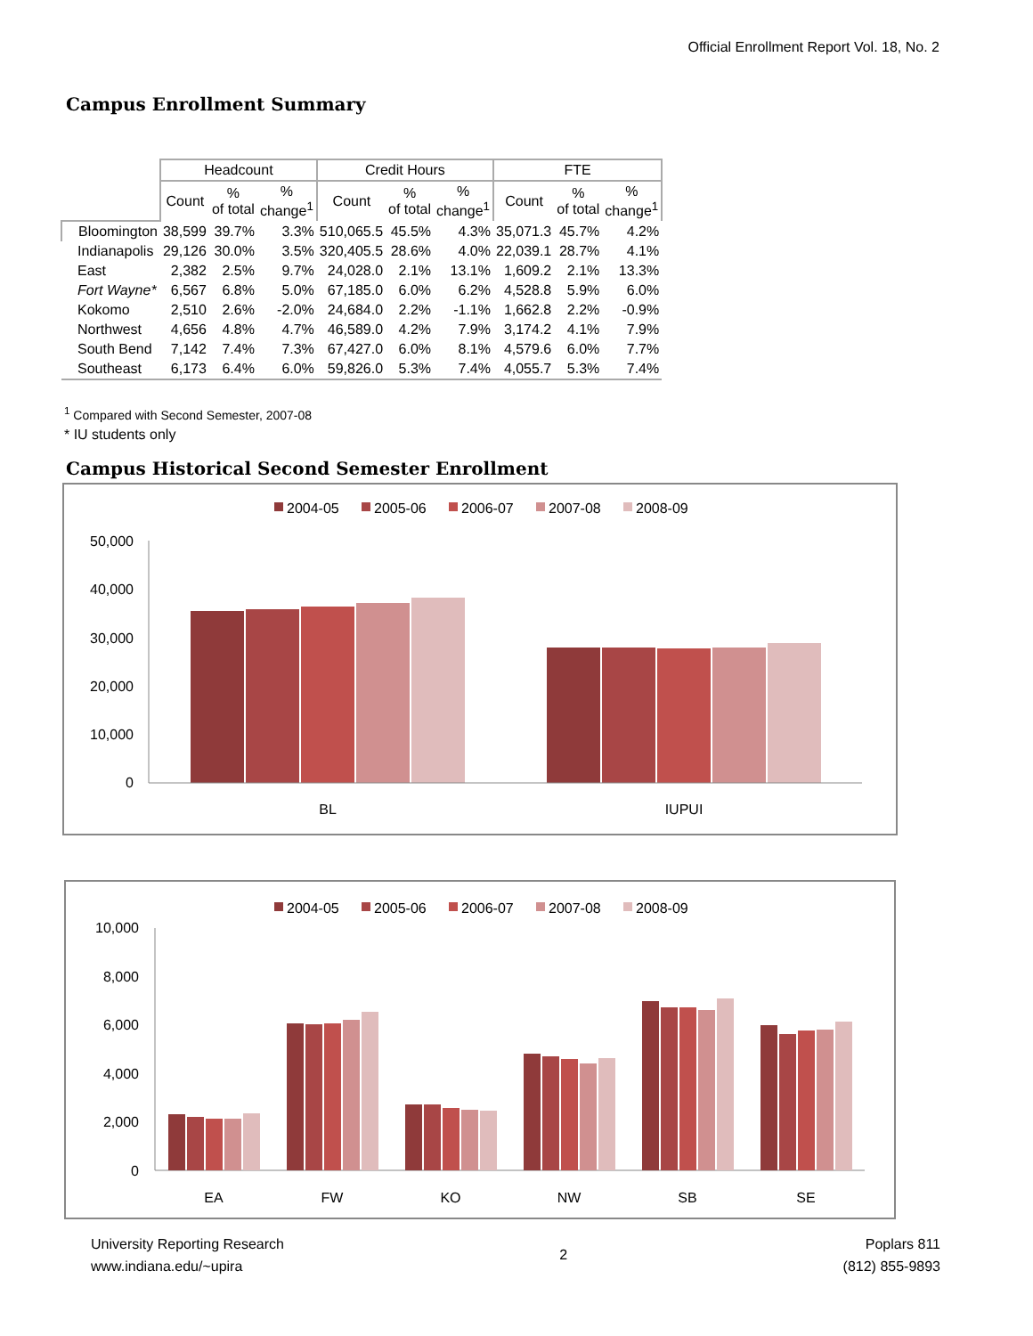Official Enrollment Report Vol. 18, No. 2
Campus Enrollment Summary
| | Headcount | | | Credit Hours | | | FTE | | |
| --- | --- | --- | --- | --- | --- | --- | --- | --- | --- |
| | Count | % of total | % change<sup>1</sup> | Count | % of total | % change<sup>1</sup> | Count | % of total | % change<sup>1</sup> |
| Bloomington | 38,599 | 39.7% | 3.3% | 510,065.5 | 45.5% | 4.3% | 35,071.3 | 45.7% | 4.2% |
| Indianapolis | 29,126 | 30.0% | 3.5% | 320,405.5 | 28.6% | 4.0% | 22,039.1 | 28.7% | 4.1% |
| East | 2,382 | 2.5% | 9.7% | 24,028.0 | 2.1% | 13.1% | 1,609.2 | 2.1% | 13.3% |
| Fort Wayne* | 6,567 | 6.8% | 5.0% | 67,185.0 | 6.0% | 6.2% | 4,528.8 | 5.9% | 6.0% |
| Kokomo | 2,510 | 2.6% | -2.0% | 24,684.0 | 2.2% | -1.1% | 1,662.8 | 2.2% | -0.9% |
| Northwest | 4,656 | 4.8% | 4.7% | 46,589.0 | 4.2% | 7.9% | 3,174.2 | 4.1% | 7.9% |
| South Bend | 7,142 | 7.4% | 7.3% | 67,427.0 | 6.0% | 8.1% | 4,579.6 | 6.0% | 7.7% |
| Southeast | 6,173 | 6.4% | 6.0% | 59,826.0 | 5.3% | 7.4% | 4,055.7 | 5.3% | 7.4% |
<sup>1</sup> Compared with Second Semester, 2007-08
* IU students only
Campus Historical Second Semester Enrollment
2004-05
2005-06
2006-07
2007-08
2008-09
50,000
40,000
30,000
20,000
10,000
0
BL
IUPUI
2004-05
2005-06
2006-07
2007-08
2008-09
10,000
8,000
6,000
4,000
2,000
0
EA
FW
KO
NW
SB
SE
University Reporting Research
www.indiana.edu/~upira
2
Poplars 811
(812) 855-9893